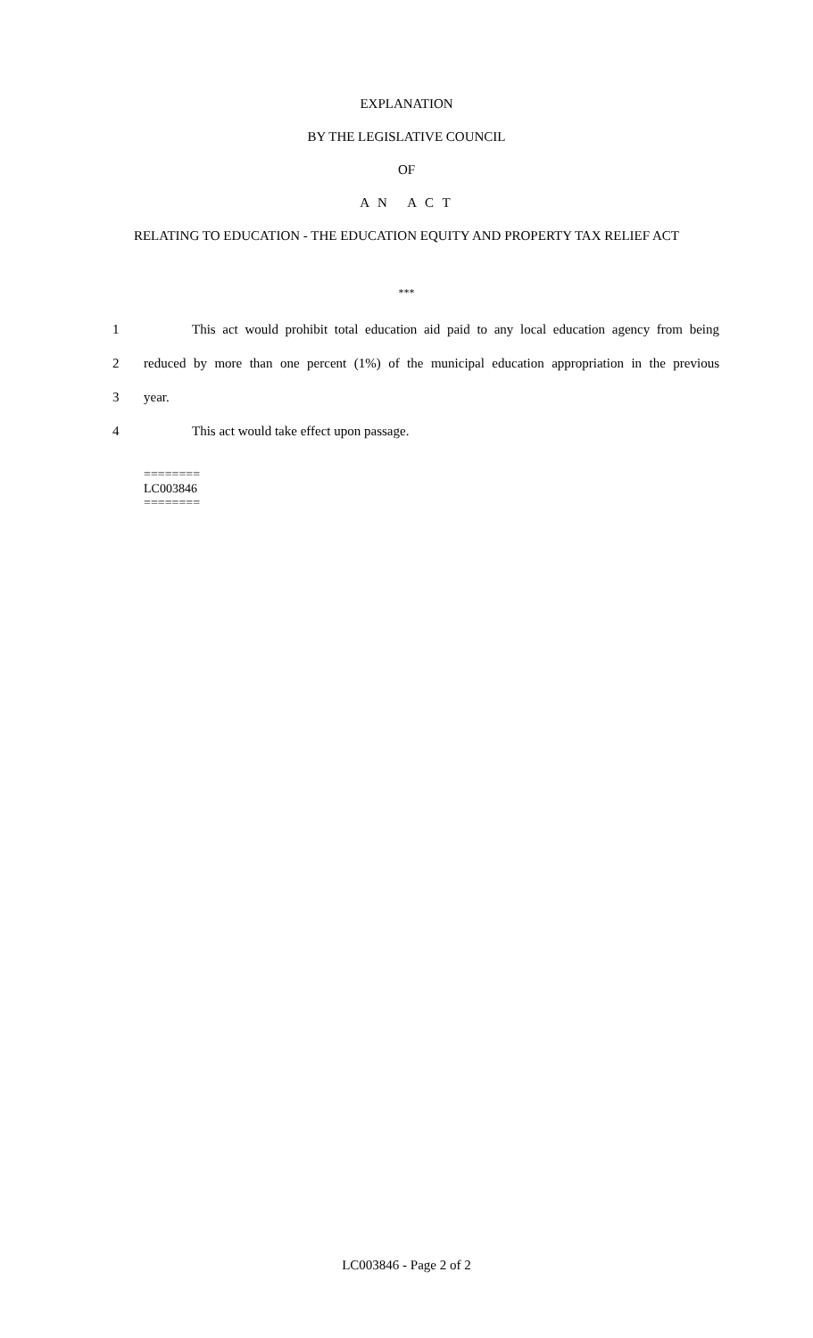EXPLANATION
BY THE LEGISLATIVE COUNCIL
OF
A N A C T
RELATING TO EDUCATION - THE EDUCATION EQUITY AND PROPERTY TAX RELIEF ACT
***
1 This act would prohibit total education aid paid to any local education agency from being
2 reduced by more than one percent (1%) of the municipal education appropriation in the previous
3 year.
4 This act would take effect upon passage.
========
LC003846
========
LC003846 - Page 2 of 2